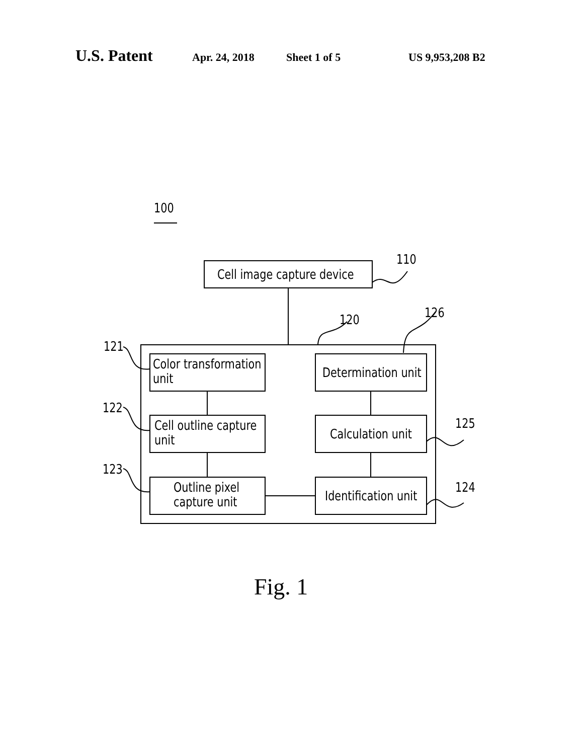U.S. Patent Apr. 24, 2018 Sheet 1 of 5 US 9,953,208 B2
100
Cell image capture device
110
120 126
Color transformation
unit
Cell outline capture
unit
Outline pixel
capture unit
Determination unit
Calculation unit
Identification unit
121
122
123
125
124
Fig. 1